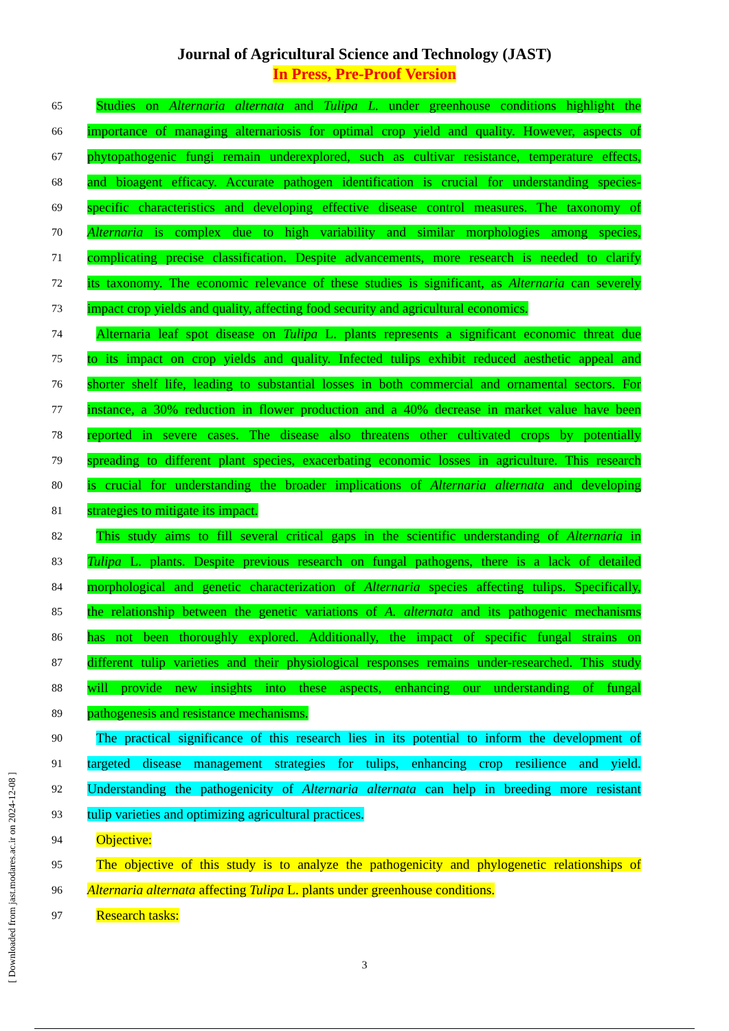Journal of Agricultural Science and Technology (JAST)
In Press, Pre-Proof Version
65
Studies on Alternaria alternata and Tulipa L. under greenhouse conditions highlight the
66
importance of managing alternariosis for optimal crop yield and quality. However, aspects of
67
phytopathogenic fungi remain underexplored, such as cultivar resistance, temperature effects,
68
and bioagent efficacy. Accurate pathogen identification is crucial for understanding species-
69
specific characteristics and developing effective disease control measures. The taxonomy of
70
Alternaria is complex due to high variability and similar morphologies among species,
71
complicating precise classification. Despite advancements, more research is needed to clarify
72
its taxonomy. The economic relevance of these studies is significant, as Alternaria can severely
73
impact crop yields and quality, affecting food security and agricultural economics.
74
Alternaria leaf spot disease on Tulipa L. plants represents a significant economic threat due
75
to its impact on crop yields and quality. Infected tulips exhibit reduced aesthetic appeal and
76
shorter shelf life, leading to substantial losses in both commercial and ornamental sectors. For
77
instance, a 30% reduction in flower production and a 40% decrease in market value have been
78
reported in severe cases. The disease also threatens other cultivated crops by potentially
79
spreading to different plant species, exacerbating economic losses in agriculture. This research
80
is crucial for understanding the broader implications of Alternaria alternata and developing
81
strategies to mitigate its impact.
82
This study aims to fill several critical gaps in the scientific understanding of Alternaria in
83
Tulipa L. plants. Despite previous research on fungal pathogens, there is a lack of detailed
84
morphological and genetic characterization of Alternaria species affecting tulips. Specifically,
85
the relationship between the genetic variations of A. alternata and its pathogenic mechanisms
86
has not been thoroughly explored. Additionally, the impact of specific fungal strains on
87
different tulip varieties and their physiological responses remains under-researched. This study
88
will provide new insights into these aspects, enhancing our understanding of fungal
89
pathogenesis and resistance mechanisms.
90
The practical significance of this research lies in its potential to inform the development of
91
targeted disease management strategies for tulips, enhancing crop resilience and yield.
92
Understanding the pathogenicity of Alternaria alternata can help in breeding more resistant
93
tulip varieties and optimizing agricultural practices.
94
Objective:
95
The objective of this study is to analyze the pathogenicity and phylogenetic relationships of
96
Alternaria alternata affecting Tulipa L. plants under greenhouse conditions.
97
Research tasks:
3
[ Downloaded from jast.modares.ac.ir on 2024-12-08 ]